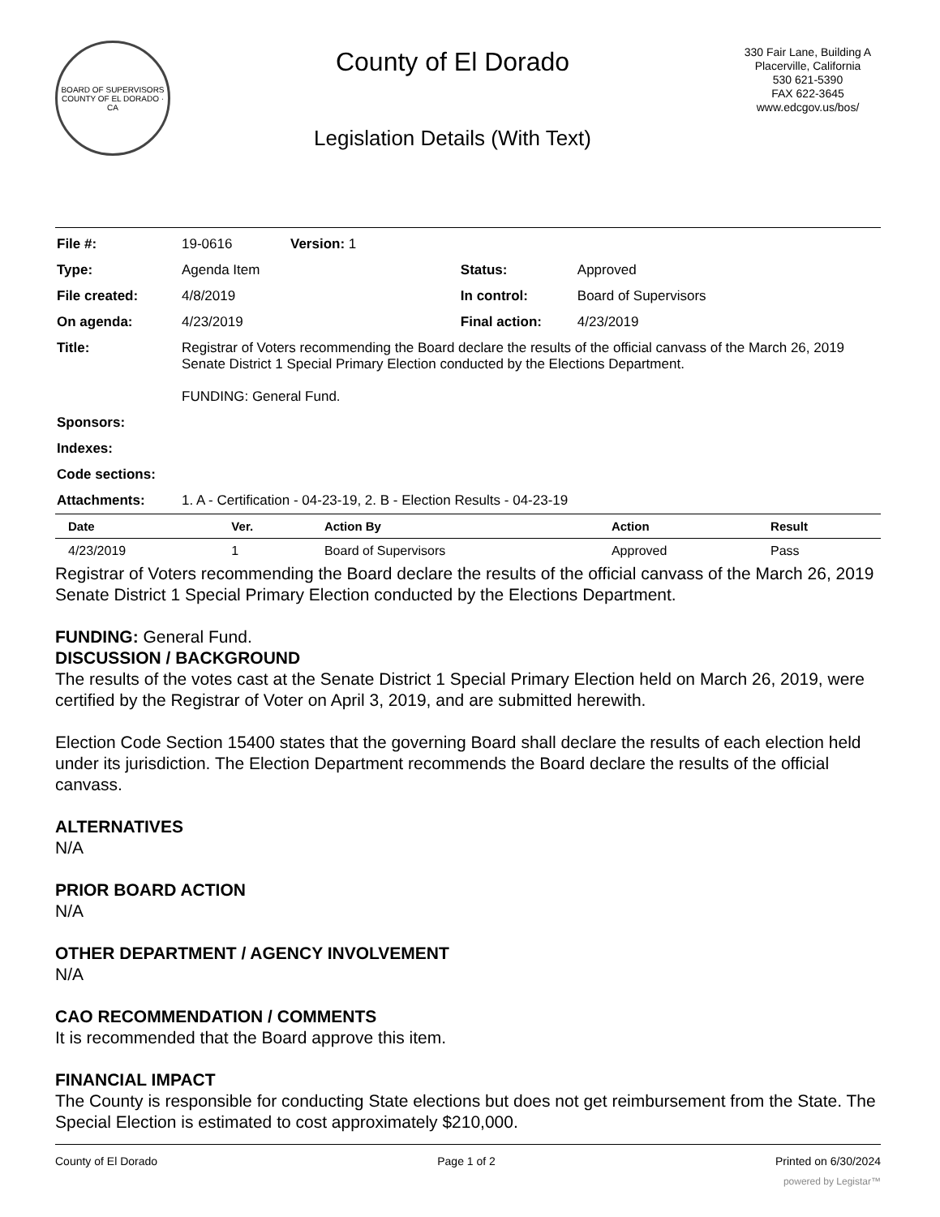BOARD OF SUPERVISORS
COUNTY OF EL DORADO · CA
County of El Dorado
Legislation Details (With Text)
330 Fair Lane, Building A
Placerville, California
530 621-5390
FAX 622-3645
www.edcgov.us/bos/
| File #: | 19-0616 | Version: 1 | | |
| Type: | Agenda Item | | Status: | Approved |
| File created: | 4/8/2019 | | In control: | Board of Supervisors |
| On agenda: | 4/23/2019 | | Final action: | 4/23/2019 |
| Title: | Registrar of Voters recommending the Board declare the results of the official canvass of the March 26, 2019 Senate District 1 Special Primary Election conducted by the Elections Department. FUNDING: General Fund. | | | |
| Sponsors: | | | | |
| Indexes: | | | | |
| Code sections: | | | | |
| Attachments: | 1. A - Certification - 04-23-19, 2. B - Election Results - 04-23-19 | | | |
| Date | Ver. | Action By | Action | Result |
| --- | --- | --- | --- | --- |
| 4/23/2019 | 1 | Board of Supervisors | Approved | Pass |
Registrar of Voters recommending the Board declare the results of the official canvass of the March 26, 2019 Senate District 1 Special Primary Election conducted by the Elections Department.
FUNDING: General Fund.
DISCUSSION / BACKGROUND
The results of the votes cast at the Senate District 1 Special Primary Election held on March 26, 2019, were certified by the Registrar of Voter on April 3, 2019, and are submitted herewith.
Election Code Section 15400 states that the governing Board shall declare the results of each election held under its jurisdiction. The Election Department recommends the Board declare the results of the official canvass.
ALTERNATIVES
N/A
PRIOR BOARD ACTION
N/A
OTHER DEPARTMENT / AGENCY INVOLVEMENT
N/A
CAO RECOMMENDATION / COMMENTS
It is recommended that the Board approve this item.
FINANCIAL IMPACT
The County is responsible for conducting State elections but does not get reimbursement from the State. The Special Election is estimated to cost approximately $210,000.
County of El Dorado Page 1 of 2 Printed on 6/30/2024
powered by Legistar™